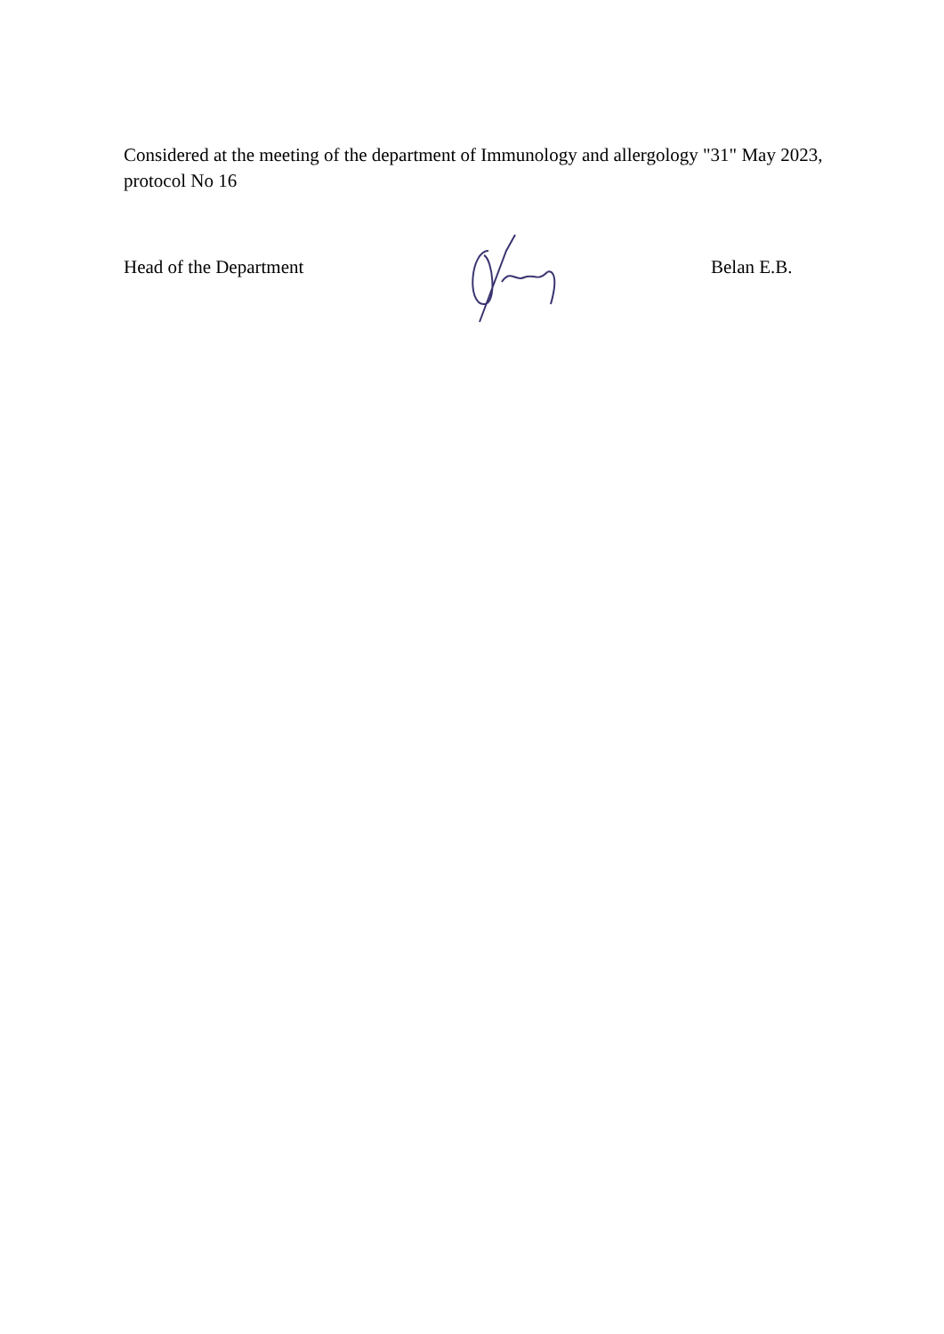Considered at the meeting of the department of Immunology and allergology "31" May 2023, protocol No 16
Head of the Department Belan E.B.